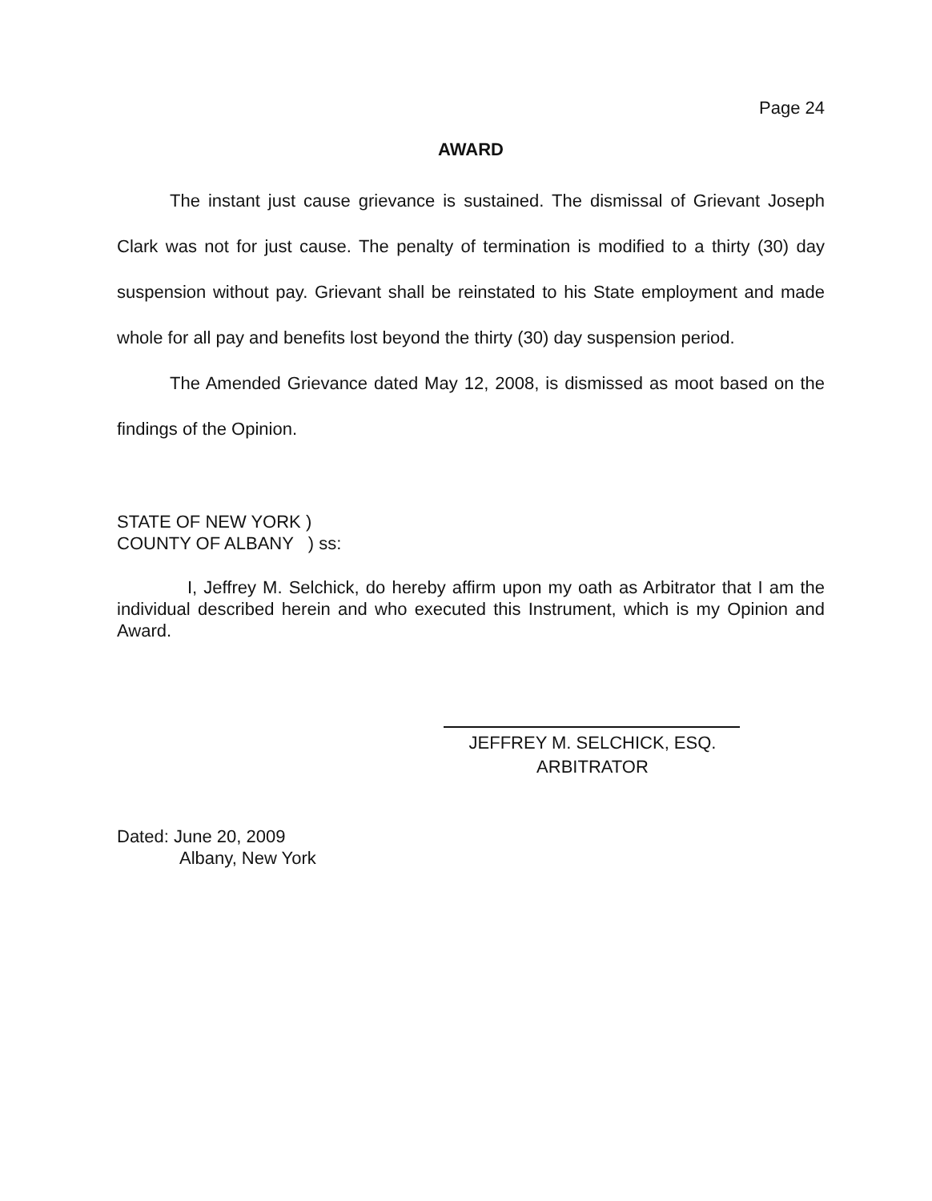Page 24
AWARD
The instant just cause grievance is sustained. The dismissal of Grievant Joseph Clark was not for just cause. The penalty of termination is modified to a thirty (30) day suspension without pay. Grievant shall be reinstated to his State employment and made whole for all pay and benefits lost beyond the thirty (30) day suspension period.
The Amended Grievance dated May 12, 2008, is dismissed as moot based on the findings of the Opinion.
STATE OF NEW YORK )
COUNTY OF ALBANY ) ss:
I, Jeffrey M. Selchick, do hereby affirm upon my oath as Arbitrator that I am the individual described herein and who executed this Instrument, which is my Opinion and Award.
JEFFREY M. SELCHICK, ESQ.
ARBITRATOR
Dated: June 20, 2009
Albany, New York